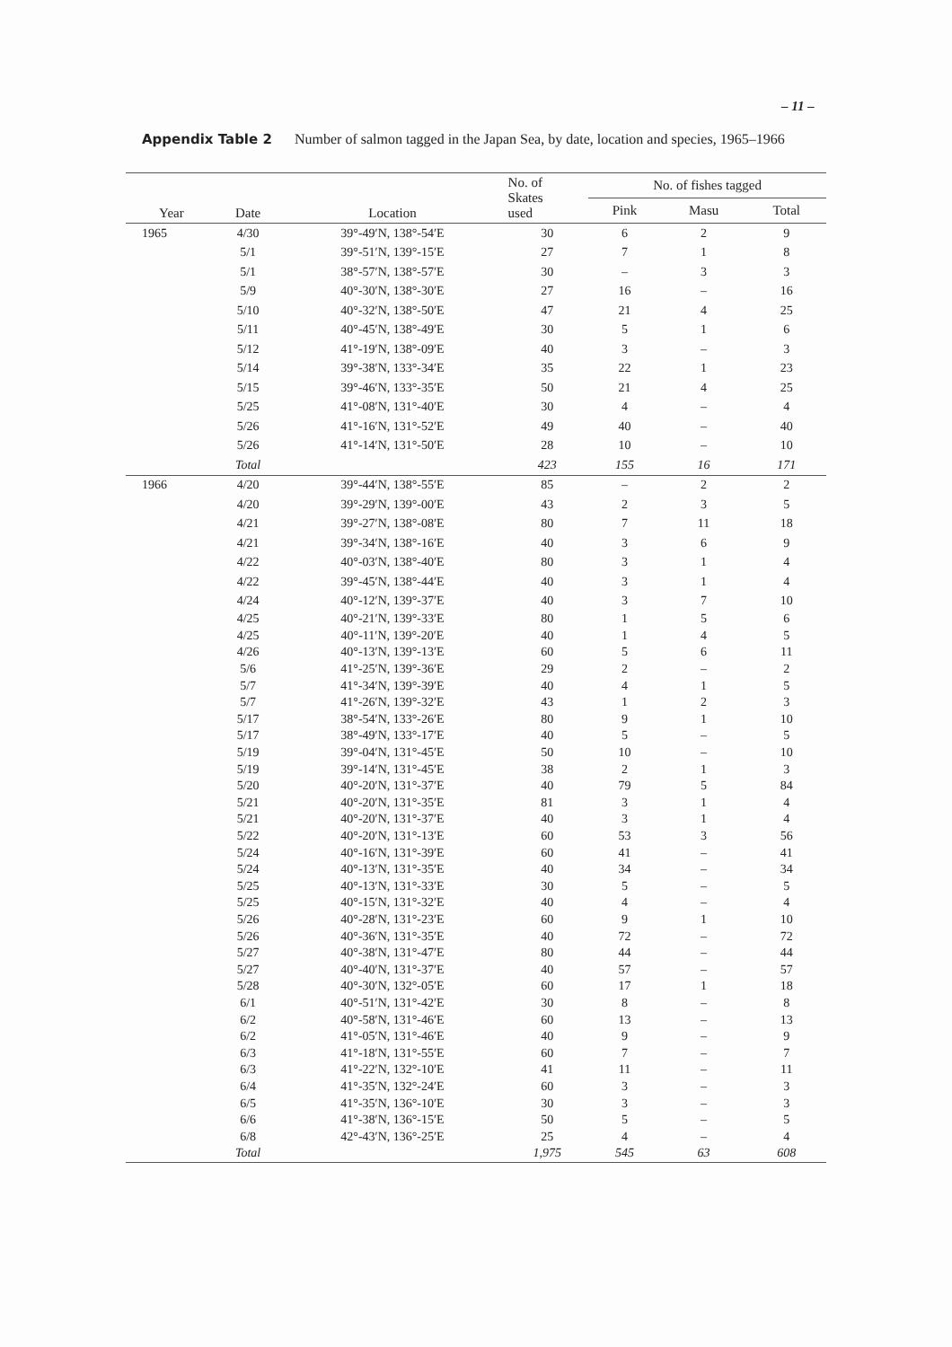– 11 –
Appendix Table 2 Number of salmon tagged in the Japan Sea, by date, location and species, 1965–1966
| Year | Date | Location | No. of Skates used | No. of fishes tagged | | |
| --- | --- | --- | --- | --- | --- | --- |
| | | | | Pink | Masu | Total |
| 1965 | 4/30 | 39°-49′N, 138°-54′E | 30 | 6 | 2 | 9 |
| | 5/1 | 39°-51′N, 139°-15′E | 27 | 7 | 1 | 8 |
| | 5/1 | 38°-57′N, 138°-57′E | 30 | – | 3 | 3 |
| | 5/9 | 40°-30′N, 138°-30′E | 27 | 16 | – | 16 |
| | 5/10 | 40°-32′N, 138°-50′E | 47 | 21 | 4 | 25 |
| | 5/11 | 40°-45′N, 138°-49′E | 30 | 5 | 1 | 6 |
| | 5/12 | 41°-19′N, 138°-09′E | 40 | 3 | – | 3 |
| | 5/14 | 39°-38′N, 133°-34′E | 35 | 22 | 1 | 23 |
| | 5/15 | 39°-46′N, 133°-35′E | 50 | 21 | 4 | 25 |
| | 5/25 | 41°-08′N, 131°-40′E | 30 | 4 | – | 4 |
| | 5/26 | 41°-16′N, 131°-52′E | 49 | 40 | – | 40 |
| | 5/26 | 41°-14′N, 131°-50′E | 28 | 10 | – | 10 |
| | Total | | 423 | 155 | 16 | 171 |
| 1966 | 4/20 | 39°-44′N, 138°-55′E | 85 | – | 2 | 2 |
| | 4/20 | 39°-29′N, 139°-00′E | 43 | 2 | 3 | 5 |
| | 4/21 | 39°-27′N, 138°-08′E | 80 | 7 | 11 | 18 |
| | 4/21 | 39°-34′N, 138°-16′E | 40 | 3 | 6 | 9 |
| | 4/22 | 40°-03′N, 138°-40′E | 80 | 3 | 1 | 4 |
| | 4/22 | 39°-45′N, 138°-44′E | 40 | 3 | 1 | 4 |
| | 4/24 | 40°-12′N, 139°-37′E | 40 | 3 | 7 | 10 |
| | 4/25 | 40°-21′N, 139°-33′E | 80 | 1 | 5 | 6 |
| | 4/25 | 40°-11′N, 139°-20′E | 40 | 1 | 4 | 5 |
| | 4/26 | 40°-13′N, 139°-13′E | 60 | 5 | 6 | 11 |
| | 5/6 | 41°-25′N, 139°-36′E | 29 | 2 | – | 2 |
| | 5/7 | 41°-34′N, 139°-39′E | 40 | 4 | 1 | 5 |
| | 5/7 | 41°-26′N, 139°-32′E | 43 | 1 | 2 | 3 |
| | 5/17 | 38°-54′N, 133°-26′E | 80 | 9 | 1 | 10 |
| | 5/17 | 38°-49′N, 133°-17′E | 40 | 5 | – | 5 |
| | 5/19 | 39°-04′N, 131°-45′E | 50 | 10 | – | 10 |
| | 5/19 | 39°-14′N, 131°-45′E | 38 | 2 | 1 | 3 |
| | 5/20 | 40°-20′N, 131°-37′E | 40 | 79 | 5 | 84 |
| | 5/21 | 40°-20′N, 131°-35′E | 81 | 3 | 1 | 4 |
| | 5/21 | 40°-20′N, 131°-37′E | 40 | 3 | 1 | 4 |
| | 5/22 | 40°-20′N, 131°-13′E | 60 | 53 | 3 | 56 |
| | 5/24 | 40°-16′N, 131°-39′E | 60 | 41 | – | 41 |
| | 5/24 | 40°-13′N, 131°-35′E | 40 | 34 | – | 34 |
| | 5/25 | 40°-13′N, 131°-33′E | 30 | 5 | – | 5 |
| | 5/25 | 40°-15′N, 131°-32′E | 40 | 4 | – | 4 |
| | 5/26 | 40°-28′N, 131°-23′E | 60 | 9 | 1 | 10 |
| | 5/26 | 40°-36′N, 131°-35′E | 40 | 72 | – | 72 |
| | 5/27 | 40°-38′N, 131°-47′E | 80 | 44 | – | 44 |
| | 5/27 | 40°-40′N, 131°-37′E | 40 | 57 | – | 57 |
| | 5/28 | 40°-30′N, 132°-05′E | 60 | 17 | 1 | 18 |
| | 6/1 | 40°-51′N, 131°-42′E | 30 | 8 | – | 8 |
| | 6/2 | 40°-58′N, 131°-46′E | 60 | 13 | – | 13 |
| | 6/2 | 41°-05′N, 131°-46′E | 40 | 9 | – | 9 |
| | 6/3 | 41°-18′N, 131°-55′E | 60 | 7 | – | 7 |
| | 6/3 | 41°-22′N, 132°-10′E | 41 | 11 | – | 11 |
| | 6/4 | 41°-35′N, 132°-24′E | 60 | 3 | – | 3 |
| | 6/5 | 41°-35′N, 136°-10′E | 30 | 3 | – | 3 |
| | 6/6 | 41°-38′N, 136°-15′E | 50 | 5 | – | 5 |
| | 6/8 | 42°-43′N, 136°-25′E | 25 | 4 | – | 4 |
| | Total | | 1,975 | 545 | 63 | 608 |